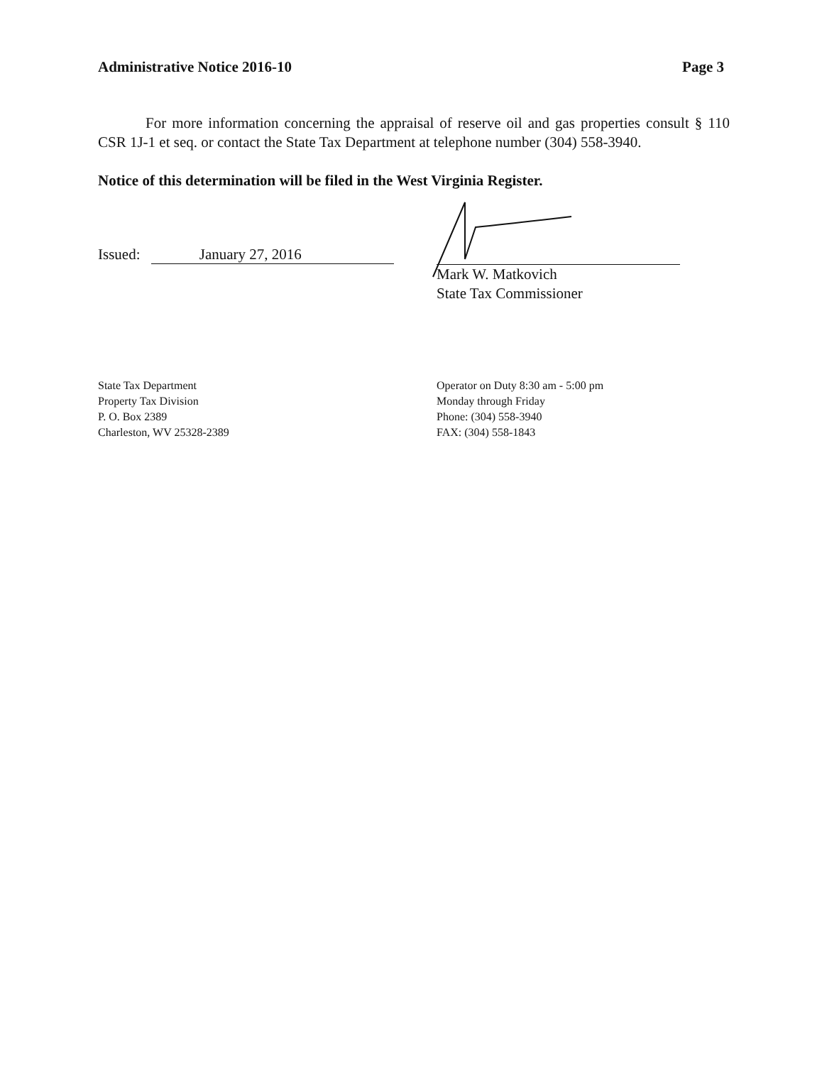Administrative Notice 2016-10 Page 3
For more information concerning the appraisal of reserve oil and gas properties consult § 110 CSR 1J-1 et seq. or contact the State Tax Department at telephone number (304) 558-3940.
Notice of this determination will be filed in the West Virginia Register.
Issued: January 27, 2016
Mark W. Matkovich
State Tax Commissioner
State Tax Department
Property Tax Division
P. O. Box 2389
Charleston, WV 25328-2389
Operator on Duty 8:30 am - 5:00 pm
Monday through Friday
Phone: (304) 558-3940
FAX: (304) 558-1843